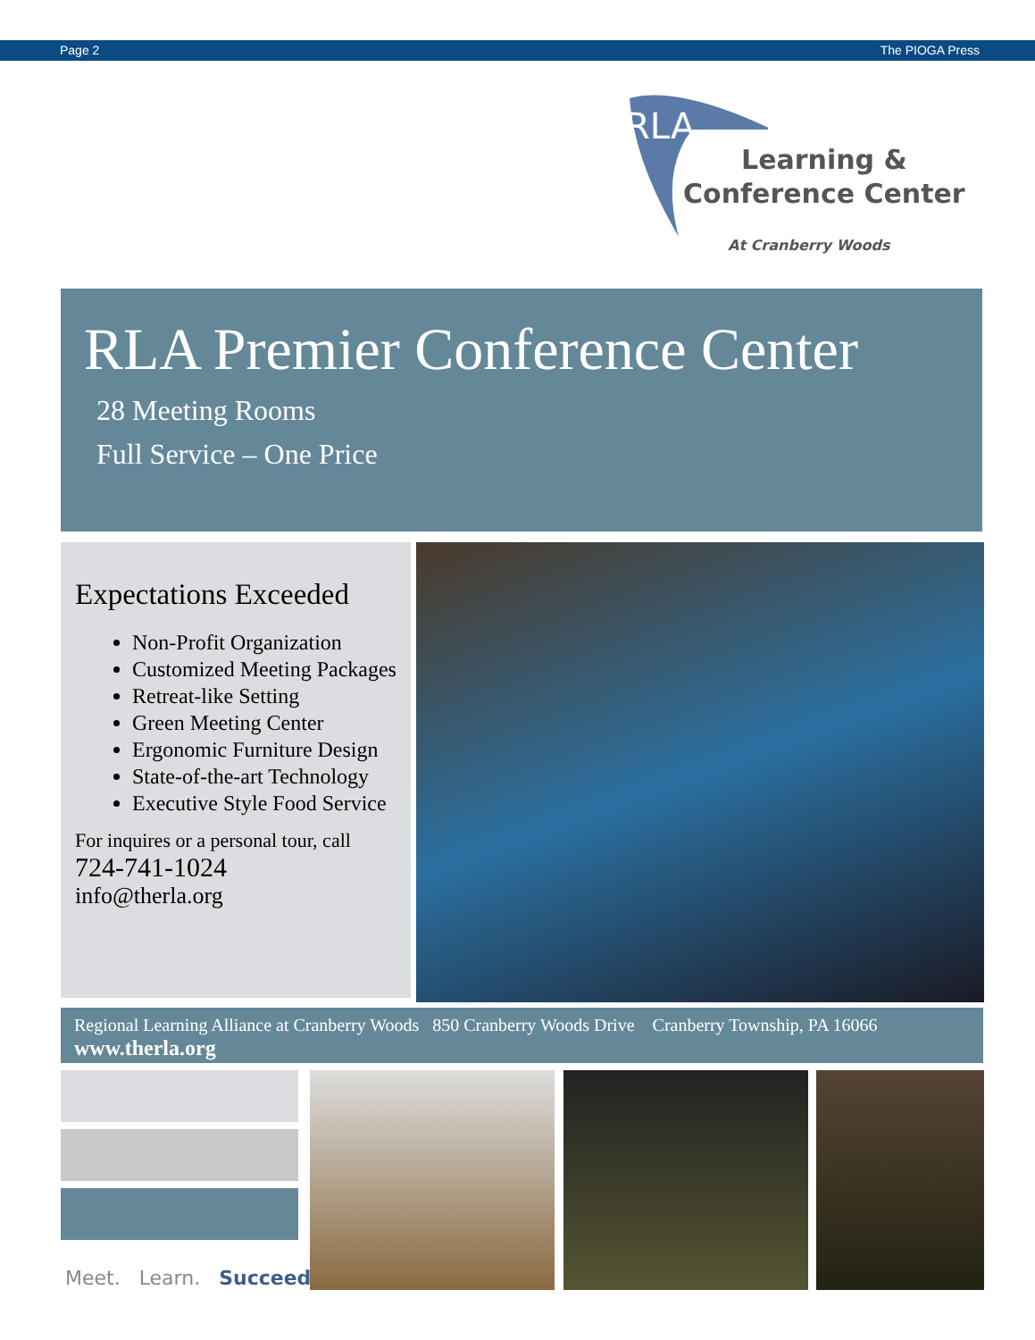Page 2 The PIOGA Press
RLA
Learning &
Conference Center
At Cranberry Woods
RLA Premier Conference Center
28 Meeting Rooms
Full Service – One Price
Expectations Exceeded
Non-Profit Organization
Customized Meeting Packages
Retreat-like Setting
Green Meeting Center
Ergonomic Furniture Design
State-of-the-art Technology
Executive Style Food Service
For inquires or a personal tour, call
724-741-1024
info@therla.org
Regional Learning Alliance at Cranberry Woods 850 Cranberry Woods Drive Cranberry Township, PA 16066
www.therla.org
Meet. Learn. Succeed.